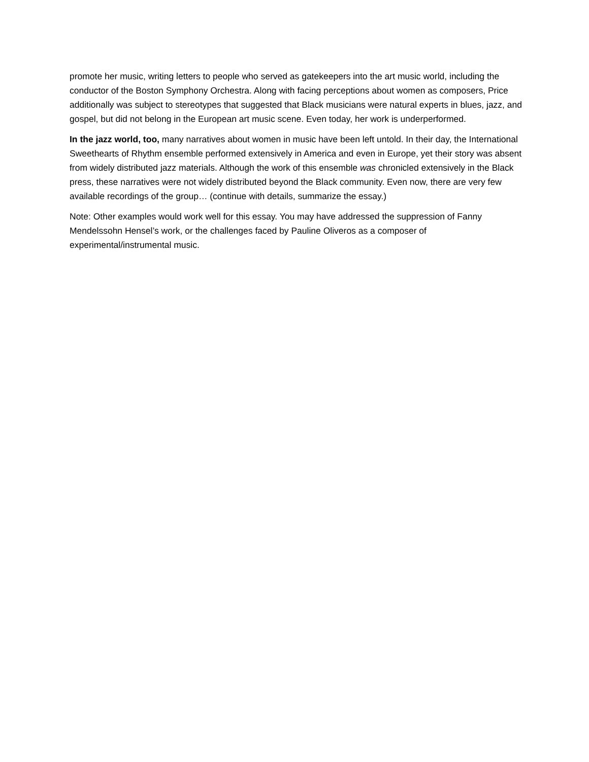promote her music, writing letters to people who served as gatekeepers into the art music world, including the conductor of the Boston Symphony Orchestra. Along with facing perceptions about women as composers, Price additionally was subject to stereotypes that suggested that Black musicians were natural experts in blues, jazz, and gospel, but did not belong in the European art music scene. Even today, her work is underperformed.
In the jazz world, too, many narratives about women in music have been left untold. In their day, the International Sweethearts of Rhythm ensemble performed extensively in America and even in Europe, yet their story was absent from widely distributed jazz materials. Although the work of this ensemble was chronicled extensively in the Black press, these narratives were not widely distributed beyond the Black community. Even now, there are very few available recordings of the group… (continue with details, summarize the essay.)
Note: Other examples would work well for this essay. You may have addressed the suppression of Fanny Mendelssohn Hensel’s work, or the challenges faced by Pauline Oliveros as a composer of experimental/instrumental music.